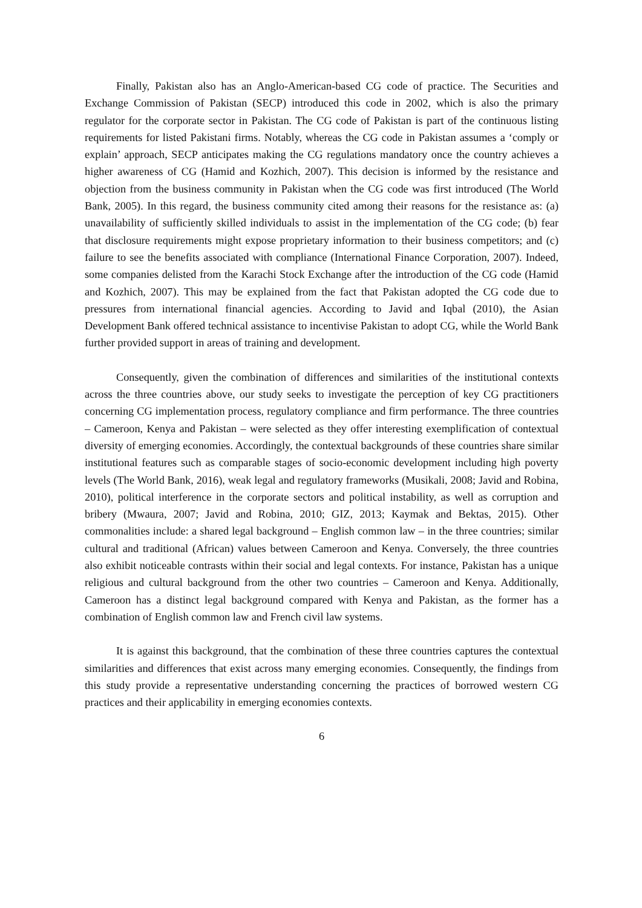Finally, Pakistan also has an Anglo-American-based CG code of practice. The Securities and Exchange Commission of Pakistan (SECP) introduced this code in 2002, which is also the primary regulator for the corporate sector in Pakistan. The CG code of Pakistan is part of the continuous listing requirements for listed Pakistani firms. Notably, whereas the CG code in Pakistan assumes a ‘comply or explain’ approach, SECP anticipates making the CG regulations mandatory once the country achieves a higher awareness of CG (Hamid and Kozhich, 2007). This decision is informed by the resistance and objection from the business community in Pakistan when the CG code was first introduced (The World Bank, 2005). In this regard, the business community cited among their reasons for the resistance as: (a) unavailability of sufficiently skilled individuals to assist in the implementation of the CG code; (b) fear that disclosure requirements might expose proprietary information to their business competitors; and (c) failure to see the benefits associated with compliance (International Finance Corporation, 2007). Indeed, some companies delisted from the Karachi Stock Exchange after the introduction of the CG code (Hamid and Kozhich, 2007). This may be explained from the fact that Pakistan adopted the CG code due to pressures from international financial agencies. According to Javid and Iqbal (2010), the Asian Development Bank offered technical assistance to incentivise Pakistan to adopt CG, while the World Bank further provided support in areas of training and development.
Consequently, given the combination of differences and similarities of the institutional contexts across the three countries above, our study seeks to investigate the perception of key CG practitioners concerning CG implementation process, regulatory compliance and firm performance. The three countries – Cameroon, Kenya and Pakistan – were selected as they offer interesting exemplification of contextual diversity of emerging economies. Accordingly, the contextual backgrounds of these countries share similar institutional features such as comparable stages of socio-economic development including high poverty levels (The World Bank, 2016), weak legal and regulatory frameworks (Musikali, 2008; Javid and Robina, 2010), political interference in the corporate sectors and political instability, as well as corruption and bribery (Mwaura, 2007; Javid and Robina, 2010; GIZ, 2013; Kaymak and Bektas, 2015). Other commonalities include: a shared legal background – English common law – in the three countries; similar cultural and traditional (African) values between Cameroon and Kenya. Conversely, the three countries also exhibit noticeable contrasts within their social and legal contexts. For instance, Pakistan has a unique religious and cultural background from the other two countries – Cameroon and Kenya. Additionally, Cameroon has a distinct legal background compared with Kenya and Pakistan, as the former has a combination of English common law and French civil law systems.
It is against this background, that the combination of these three countries captures the contextual similarities and differences that exist across many emerging economies. Consequently, the findings from this study provide a representative understanding concerning the practices of borrowed western CG practices and their applicability in emerging economies contexts.
6